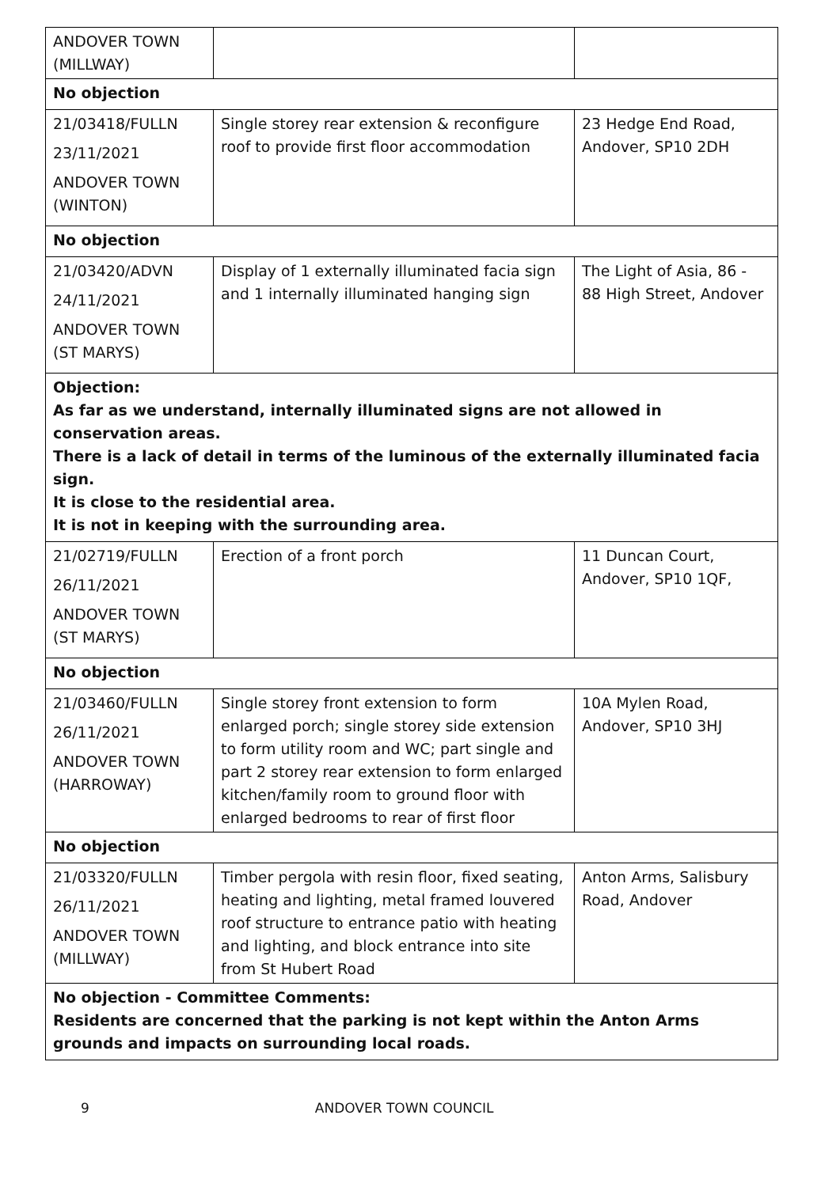| ANDOVER TOWN (MILLWAY) | | |
| No objection | | |
| 21/03418/FULLN 23/11/2021 ANDOVER TOWN (WINTON) | Single storey rear extension & reconfigure roof to provide first floor accommodation | 23 Hedge End Road, Andover, SP10 2DH |
| No objection | | |
| 21/03420/ADVN 24/11/2021 ANDOVER TOWN (ST MARYS) | Display of 1 externally illuminated facia sign and 1 internally illuminated hanging sign | The Light of Asia, 86 - 88 High Street, Andover |
| Objection: As far as we understand, internally illuminated signs are not allowed in conservation areas. There is a lack of detail in terms of the luminous of the externally illuminated facia sign. It is close to the residential area. It is not in keeping with the surrounding area. | | |
| 21/02719/FULLN 26/11/2021 ANDOVER TOWN (ST MARYS) | Erection of a front porch | 11 Duncan Court, Andover, SP10 1QF, |
| No objection | | |
| 21/03460/FULLN 26/11/2021 ANDOVER TOWN (HARROWAY) | Single storey front extension to form enlarged porch; single storey side extension to form utility room and WC; part single and part 2 storey rear extension to form enlarged kitchen/family room to ground floor with enlarged bedrooms to rear of first floor | 10A Mylen Road, Andover, SP10 3HJ |
| No objection | | |
| 21/03320/FULLN 26/11/2021 ANDOVER TOWN (MILLWAY) | Timber pergola with resin floor, fixed seating, heating and lighting, metal framed louvered roof structure to entrance patio with heating and lighting, and block entrance into site from St Hubert Road | Anton Arms, Salisbury Road, Andover |
| No objection - Committee Comments: Residents are concerned that the parking is not kept within the Anton Arms grounds and impacts on surrounding local roads. | | |
9 ANDOVER TOWN COUNCIL